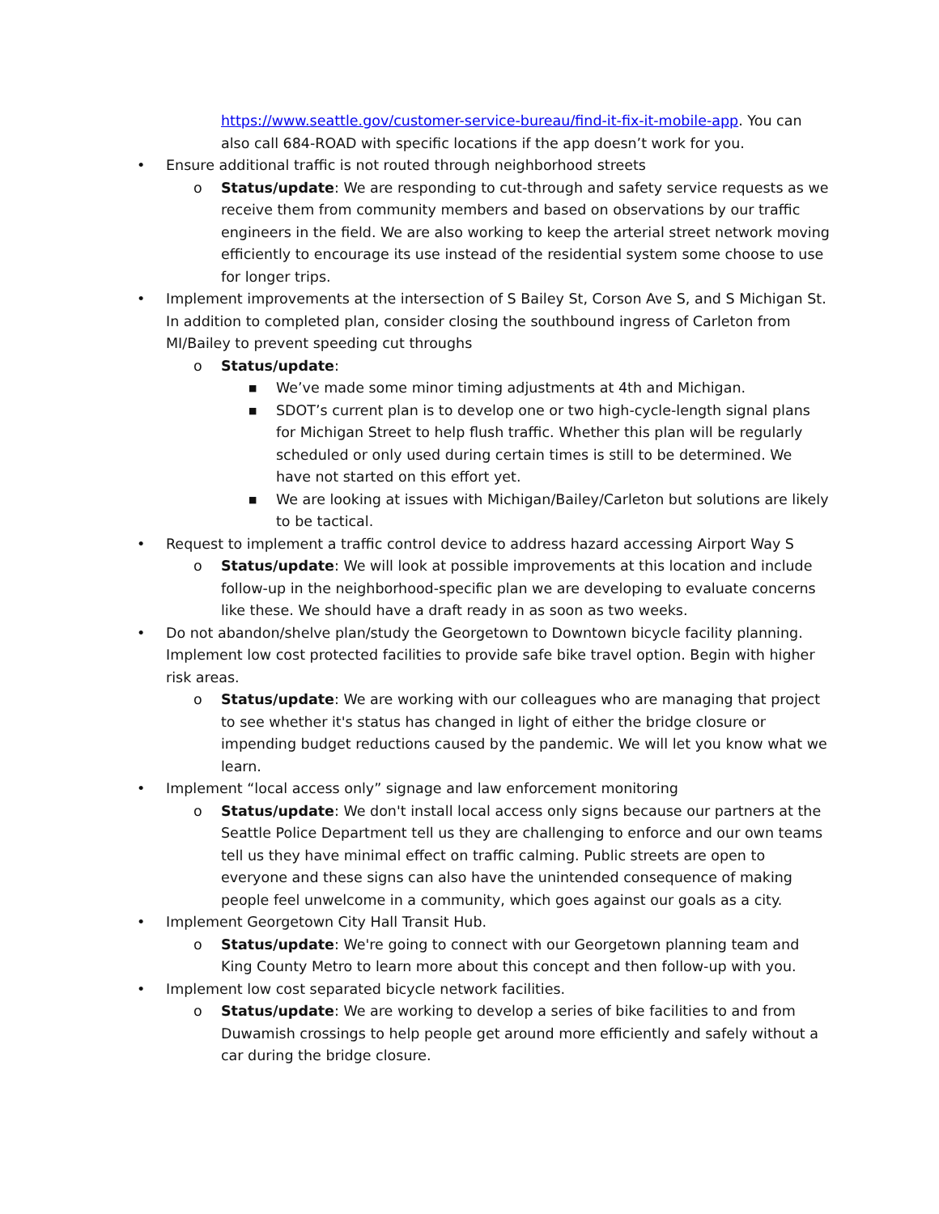https://www.seattle.gov/customer-service-bureau/find-it-fix-it-mobile-app. You can also call 684-ROAD with specific locations if the app doesn’t work for you.
• Ensure additional traffic is not routed through neighborhood streets
o Status/update: We are responding to cut-through and safety service requests as we receive them from community members and based on observations by our traffic engineers in the field. We are also working to keep the arterial street network moving efficiently to encourage its use instead of the residential system some choose to use for longer trips.
• Implement improvements at the intersection of S Bailey St, Corson Ave S, and S Michigan St. In addition to completed plan, consider closing the southbound ingress of Carleton from MI/Bailey to prevent speeding cut throughs
o Status/update:
■ We’ve made some minor timing adjustments at 4th and Michigan.
■ SDOT’s current plan is to develop one or two high-cycle-length signal plans for Michigan Street to help flush traffic. Whether this plan will be regularly scheduled or only used during certain times is still to be determined. We have not started on this effort yet.
■ We are looking at issues with Michigan/Bailey/Carleton but solutions are likely to be tactical.
• Request to implement a traffic control device to address hazard accessing Airport Way S
o Status/update: We will look at possible improvements at this location and include follow-up in the neighborhood-specific plan we are developing to evaluate concerns like these. We should have a draft ready in as soon as two weeks.
• Do not abandon/shelve plan/study the Georgetown to Downtown bicycle facility planning. Implement low cost protected facilities to provide safe bike travel option. Begin with higher risk areas.
o Status/update: We are working with our colleagues who are managing that project to see whether it's status has changed in light of either the bridge closure or impending budget reductions caused by the pandemic. We will let you know what we learn.
• Implement “local access only” signage and law enforcement monitoring
o Status/update: We don't install local access only signs because our partners at the Seattle Police Department tell us they are challenging to enforce and our own teams tell us they have minimal effect on traffic calming. Public streets are open to everyone and these signs can also have the unintended consequence of making people feel unwelcome in a community, which goes against our goals as a city.
• Implement Georgetown City Hall Transit Hub.
o Status/update: We're going to connect with our Georgetown planning team and King County Metro to learn more about this concept and then follow-up with you.
• Implement low cost separated bicycle network facilities.
o Status/update: We are working to develop a series of bike facilities to and from Duwamish crossings to help people get around more efficiently and safely without a car during the bridge closure.